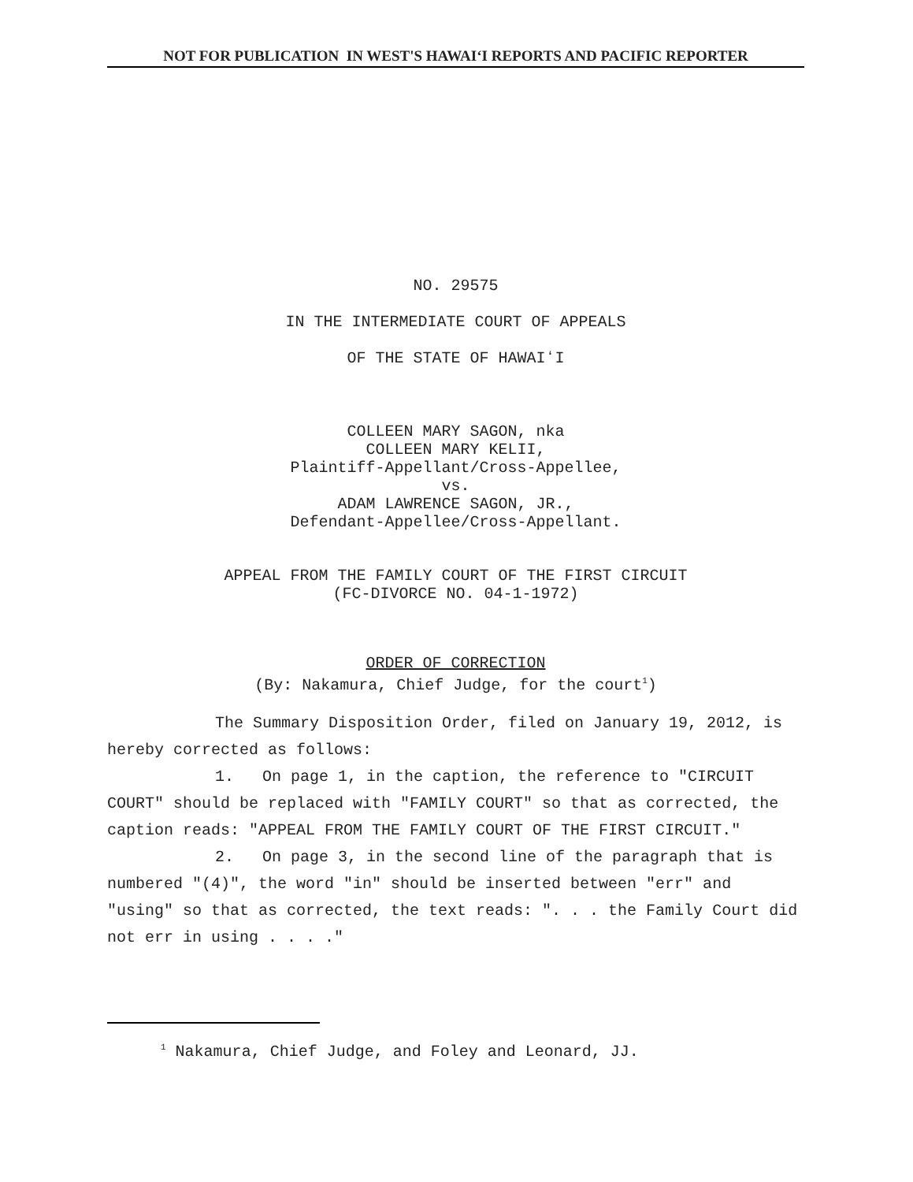NOT FOR PUBLICATION IN WEST'S HAWAIʻI REPORTS AND PACIFIC REPORTER
NO. 29575
IN THE INTERMEDIATE COURT OF APPEALS
OF THE STATE OF HAWAIʻI
COLLEEN MARY SAGON, nka
COLLEEN MARY KELII,
Plaintiff-Appellant/Cross-Appellee,
vs.
ADAM LAWRENCE SAGON, JR.,
Defendant-Appellee/Cross-Appellant.
APPEAL FROM THE FAMILY COURT OF THE FIRST CIRCUIT
(FC-DIVORCE NO. 04-1-1972)
ORDER OF CORRECTION
(By: Nakamura, Chief Judge, for the court<sup>1</sup>)
The Summary Disposition Order, filed on January 19, 2012, is hereby corrected as follows:
1. On page 1, in the caption, the reference to "CIRCUIT COURT" should be replaced with "FAMILY COURT" so that as corrected, the caption reads: "APPEAL FROM THE FAMILY COURT OF THE FIRST CIRCUIT."
2. On page 3, in the second line of the paragraph that is numbered "(4)", the word "in" should be inserted between "err" and "using" so that as corrected, the text reads: ". . . the Family Court did not err in using . . . ."
<sup>1</sup> Nakamura, Chief Judge, and Foley and Leonard, JJ.